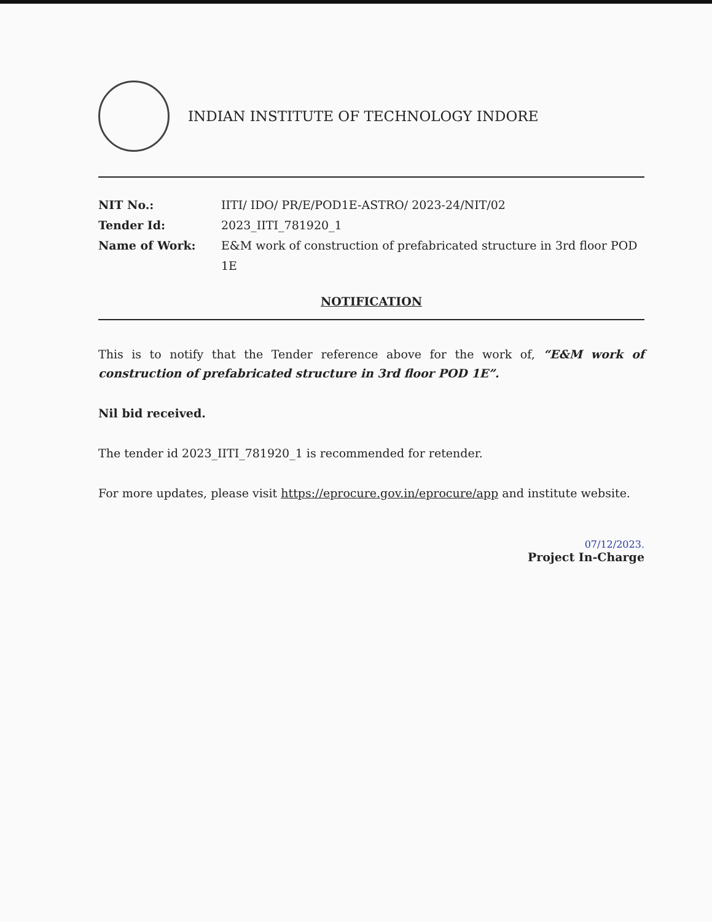INDIAN INSTITUTE OF TECHNOLOGY INDORE
NIT No.: IITI/ IDO/ PR/E/POD1E-ASTRO/ 2023-24/NIT/02
Tender Id: 2023_IITI_781920_1
Name of Work: E&M work of construction of prefabricated structure in 3rd floor POD 1E
NOTIFICATION
This is to notify that the Tender reference above for the work of, “E&M work of construction of prefabricated structure in 3rd floor POD 1E”.
Nil bid received.
The tender id 2023_IITI_781920_1 is recommended for retender.
For more updates, please visit https://eprocure.gov.in/eprocure/app and institute website.
07/12/2023.
Project In-Charge